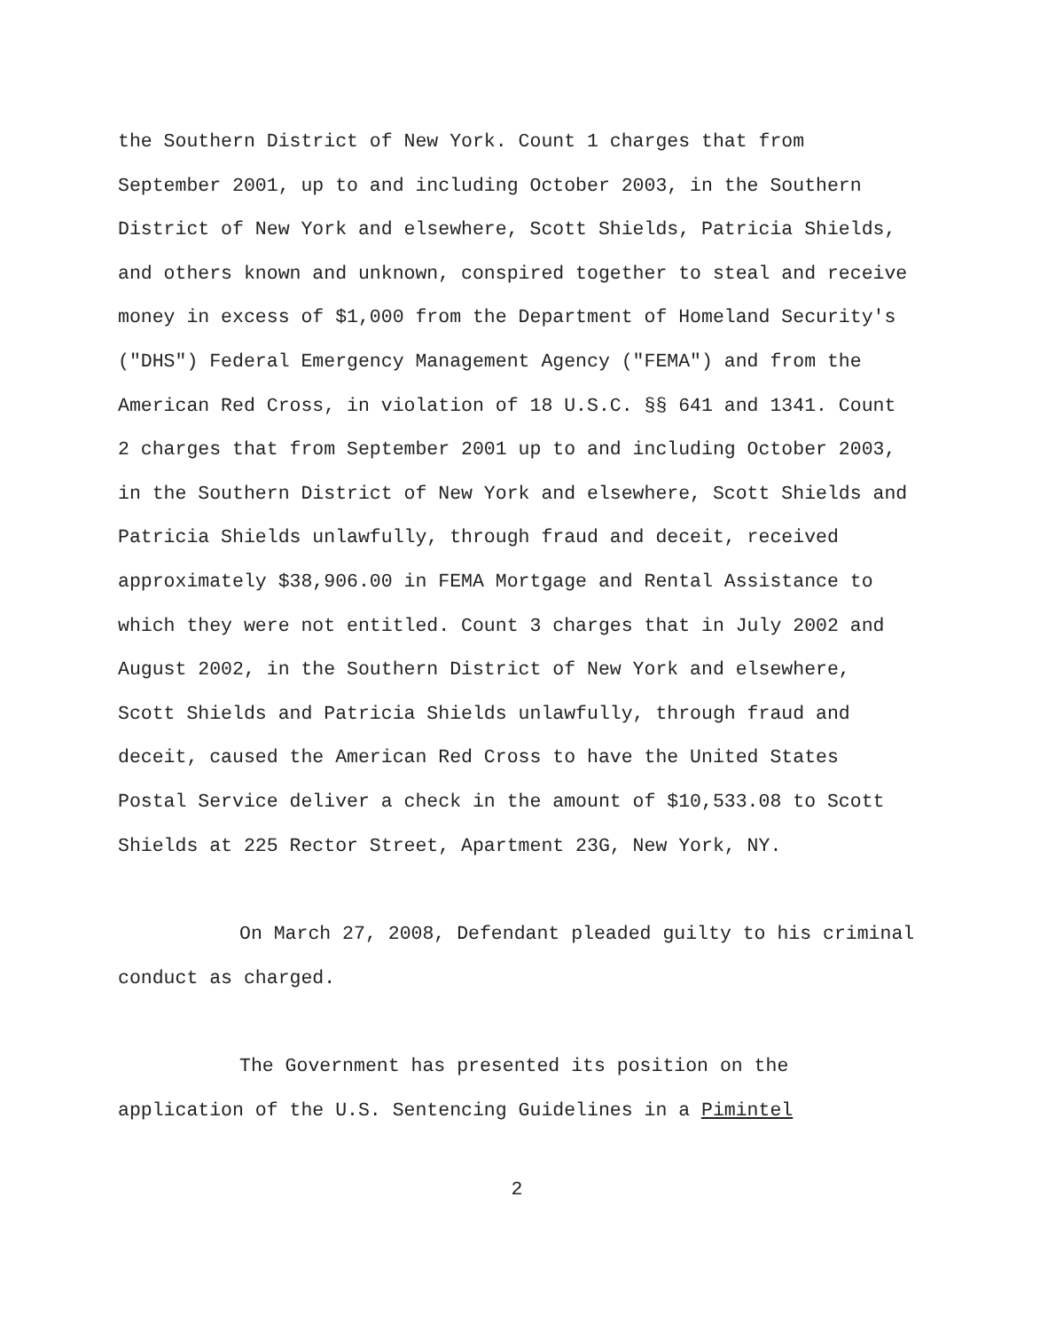the Southern District of New York. Count 1 charges that from September 2001, up to and including October 2003, in the Southern District of New York and elsewhere, Scott Shields, Patricia Shields, and others known and unknown, conspired together to steal and receive money in excess of $1,000 from the Department of Homeland Security's ("DHS") Federal Emergency Management Agency ("FEMA") and from the American Red Cross, in violation of 18 U.S.C. §§ 641 and 1341. Count 2 charges that from September 2001 up to and including October 2003, in the Southern District of New York and elsewhere, Scott Shields and Patricia Shields unlawfully, through fraud and deceit, received approximately $38,906.00 in FEMA Mortgage and Rental Assistance to which they were not entitled. Count 3 charges that in July 2002 and August 2002, in the Southern District of New York and elsewhere, Scott Shields and Patricia Shields unlawfully, through fraud and deceit, caused the American Red Cross to have the United States Postal Service deliver a check in the amount of $10,533.08 to Scott Shields at 225 Rector Street, Apartment 23G, New York, NY.
On March 27, 2008, Defendant pleaded guilty to his criminal conduct as charged.
The Government has presented its position on the application of the U.S. Sentencing Guidelines in a Pimintel
2